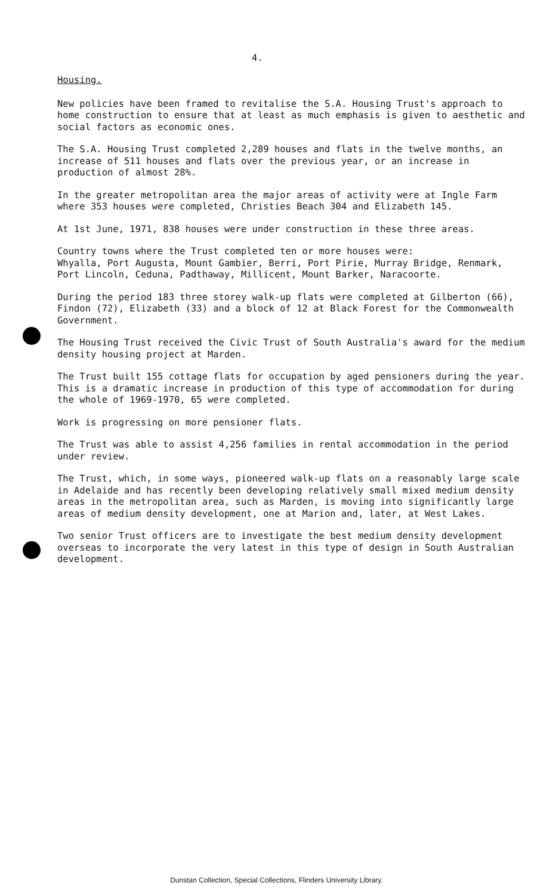4.
Housing.
New policies have been framed to revitalise the S.A. Housing Trust's approach to home construction to ensure that at least as much emphasis is given to aesthetic and social factors as economic ones.
The S.A. Housing Trust completed 2,289 houses and flats in the twelve months, an increase of 511 houses and flats over the previous year, or an increase in production of almost 28%.
In the greater metropolitan area the major areas of activity were at Ingle Farm where 353 houses were completed, Christies Beach 304 and Elizabeth 145.
At 1st June, 1971, 838 houses were under construction in these three areas.
Country towns where the Trust completed ten or more houses were:
Whyalla, Port Augusta, Mount Gambier, Berri, Port Pirie, Murray Bridge, Renmark, Port Lincoln, Ceduna, Padthaway, Millicent, Mount Barker, Naracoorte.
During the period 183 three storey walk-up flats were completed at Gilberton (66), Findon (72), Elizabeth (33) and a block of 12 at Black Forest for the Commonwealth Government.
The Housing Trust received the Civic Trust of South Australia's award for the medium density housing project at Marden.
The Trust built 155 cottage flats for occupation by aged pensioners during the year. This is a dramatic increase in production of this type of accommodation for during the whole of 1969-1970, 65 were completed.
Work is progressing on more pensioner flats.
The Trust was able to assist 4,256 families in rental accommodation in the period under review.
The Trust, which, in some ways, pioneered walk-up flats on a reasonably large scale in Adelaide and has recently been developing relatively small mixed medium density areas in the metropolitan area, such as Marden, is moving into significantly large areas of medium density development, one at Marion and, later, at West Lakes.
Two senior Trust officers are to investigate the best medium density development overseas to incorporate the very latest in this type of design in South Australian development.
Dunstan Collection, Special Collections, Flinders University Library.